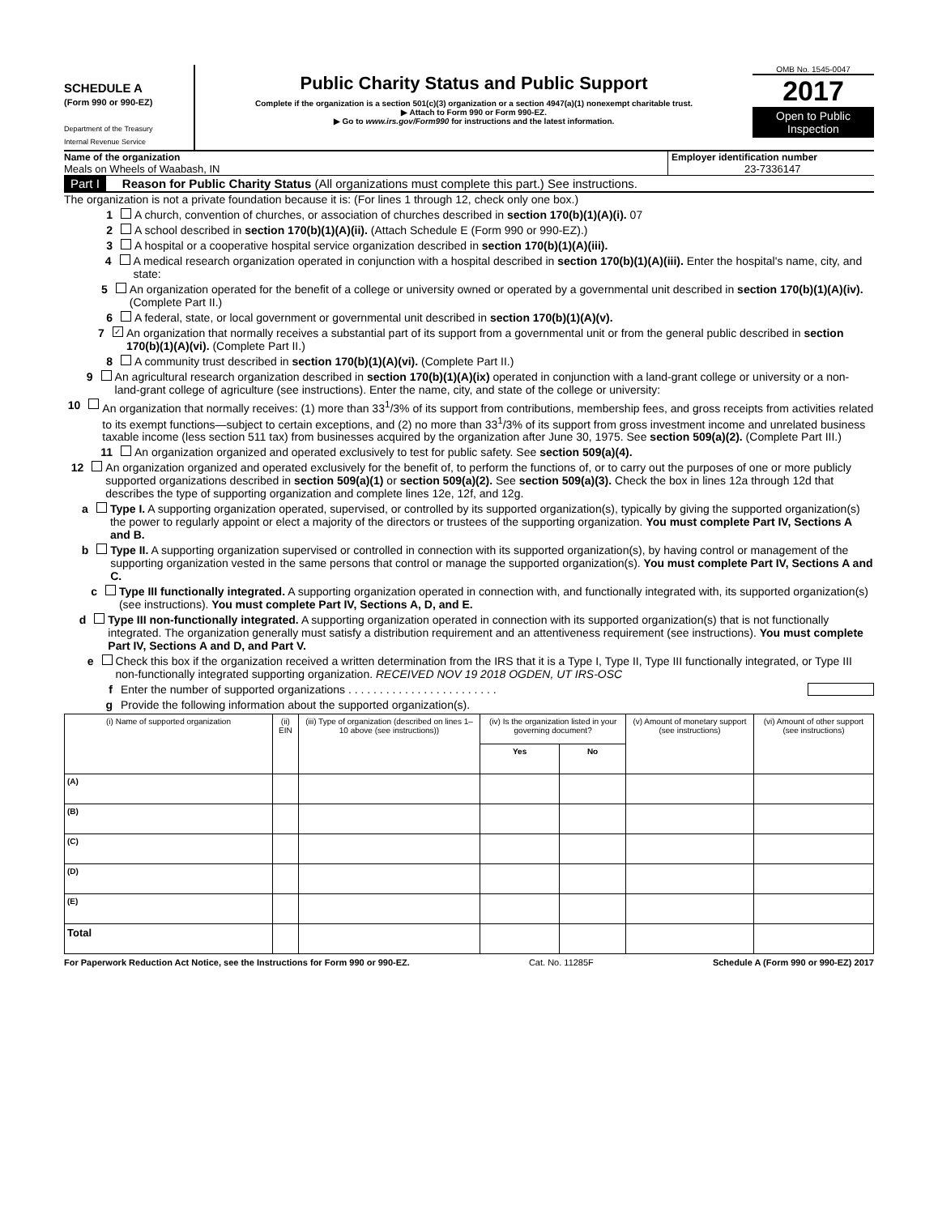SCHEDULE A
(Form 990 or 990-EZ)
Department of the Treasury
Internal Revenue Service
Public Charity Status and Public Support
Complete if the organization is a section 501(c)(3) organization or a section 4947(a)(1) nonexempt charitable trust.
▶ Attach to Form 990 or Form 990-EZ.
▶ Go to www.irs.gov/Form990 for instructions and the latest information.
OMB No. 1545-0047
2017
Open to Public Inspection
Name of the organization
Meals on Wheels of Waabash, IN
Employer identification number
23-7336147
Part I Reason for Public Charity Status (All organizations must complete this part.) See instructions.
The organization is not a private foundation because it is: (For lines 1 through 12, check only one box.)
1 A church, convention of churches, or association of churches described in section 170(b)(1)(A)(i). 07
2 A school described in section 170(b)(1)(A)(ii). (Attach Schedule E (Form 990 or 990-EZ).)
3 A hospital or a cooperative hospital service organization described in section 170(b)(1)(A)(iii).
4 A medical research organization operated in conjunction with a hospital described in section 170(b)(1)(A)(iii). Enter the hospital's name, city, and state:
5 An organization operated for the benefit of a college or university owned or operated by a governmental unit described in section 170(b)(1)(A)(iv). (Complete Part II.)
6 A federal, state, or local government or governmental unit described in section 170(b)(1)(A)(v).
7 ✓ An organization that normally receives a substantial part of its support from a governmental unit or from the general public described in section 170(b)(1)(A)(vi). (Complete Part II.)
8 A community trust described in section 170(b)(1)(A)(vi). (Complete Part II.)
9 An agricultural research organization described in section 170(b)(1)(A)(ix) operated in conjunction with a land-grant college or university or a non-land-grant college of agriculture (see instructions). Enter the name, city, and state of the college or university:
10 An organization that normally receives: (1) more than 33<sup>1</sup>/3% of its support from contributions, membership fees, and gross receipts from activities related to its exempt functions—subject to certain exceptions, and (2) no more than 33<sup>1</sup>/3% of its support from gross investment income and unrelated business taxable income (less section 511 tax) from businesses acquired by the organization after June 30, 1975. See section 509(a)(2). (Complete Part III.)
11 An organization organized and operated exclusively to test for public safety. See section 509(a)(4).
12 An organization organized and operated exclusively for the benefit of, to perform the functions of, or to carry out the purposes of one or more publicly supported organizations described in section 509(a)(1) or section 509(a)(2). See section 509(a)(3). Check the box in lines 12a through 12d that describes the type of supporting organization and complete lines 12e, 12f, and 12g.
a Type I. A supporting organization operated, supervised, or controlled by its supported organization(s), typically by giving the supported organization(s) the power to regularly appoint or elect a majority of the directors or trustees of the supporting organization. You must complete Part IV, Sections A and B.
b Type II. A supporting organization supervised or controlled in connection with its supported organization(s), by having control or management of the supporting organization vested in the same persons that control or manage the supported organization(s). You must complete Part IV, Sections A and C.
c Type III functionally integrated. A supporting organization operated in connection with, and functionally integrated with, its supported organization(s) (see instructions). You must complete Part IV, Sections A, D, and E.
d Type III non-functionally integrated. A supporting organization operated in connection with its supported organization(s) that is not functionally integrated. The organization generally must satisfy a distribution requirement and an attentiveness requirement (see instructions). You must complete Part IV, Sections A and D, and Part V.
e Check this box if the organization received a written determination from the IRS that it is a Type I, Type II, Type III functionally integrated, or Type III non-functionally integrated supporting organization. RECEIVED NOV 19 2018 OGDEN, UT IRS-OSC
f Enter the number of supported organizations . . . . . . . . . . . . . . . . . . . . . . . .
g Provide the following information about the supported organization(s).
| (i) Name of supported organization | (ii) EIN | (iii) Type of organization (described on lines 1–10 above (see instructions)) | (iv) Is the organization listed in your governing document? | | (v) Amount of monetary support (see instructions) | (vi) Amount of other support (see instructions) |
| --- | --- | --- | --- | --- | --- | --- |
| | | | Yes | No | | |
| (A) | | | | | | |
| (B) | | | | | | |
| (C) | | | | | | |
| (D) | | | | | | |
| (E) | | | | | | |
| Total | | | | | | |
For Paperwork Reduction Act Notice, see the Instructions for Form 990 or 990-EZ. Cat. No. 11285F Schedule A (Form 990 or 990-EZ) 2017